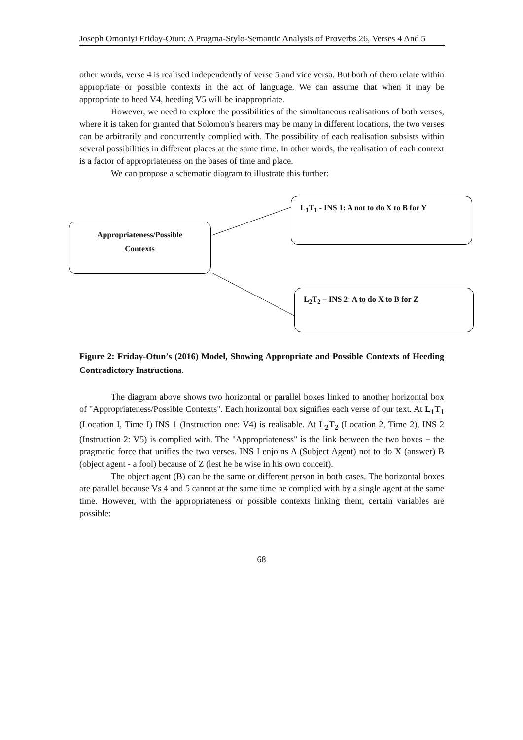Joseph Omoniyi Friday-Otun: A Pragma-Stylo-Semantic Analysis of Proverbs 26, Verses 4 And 5
other words, verse 4 is realised independently of verse 5 and vice versa. But both of them relate within appropriate or possible contexts in the act of language. We can assume that when it may be appropriate to heed V4, heeding V5 will be inappropriate.
However, we need to explore the possibilities of the simultaneous realisations of both verses, where it is taken for granted that Solomon's hearers may be many in different locations, the two verses can be arbitrarily and concurrently complied with. The possibility of each realisation subsists within several possibilities in different places at the same time. In other words, the realisation of each context is a factor of appropriateness on the bases of time and place.
We can propose a schematic diagram to illustrate this further:
Appropriateness/Possible
Contexts
L<sub>1</sub>T<sub>1</sub> - INS 1: A not to do X to B for Y
L<sub>2</sub>T<sub>2</sub> – INS 2: A to do X to B for Z
Figure 2: Friday-Otun’s (2016) Model, Showing Appropriate and Possible Contexts of Heeding Contradictory Instructions.
The diagram above shows two horizontal or parallel boxes linked to another horizontal box of "Appropriateness/Possible Contexts". Each horizontal box signifies each verse of our text. At L<sub>1</sub>T<sub>1</sub> (Location I, Time I) INS 1 (Instruction one: V4) is realisable. At L<sub>2</sub>T<sub>2</sub> (Location 2, Time 2), INS 2 (Instruction 2: V5) is complied with. The "Appropriateness" is the link between the two boxes − the pragmatic force that unifies the two verses. INS I enjoins A (Subject Agent) not to do X (answer) B (object agent - a fool) because of Z (lest he be wise in his own conceit).
The object agent (B) can be the same or different person in both cases. The horizontal boxes are parallel because Vs 4 and 5 cannot at the same time be complied with by a single agent at the same time. However, with the appropriateness or possible contexts linking them, certain variables are possible:
68